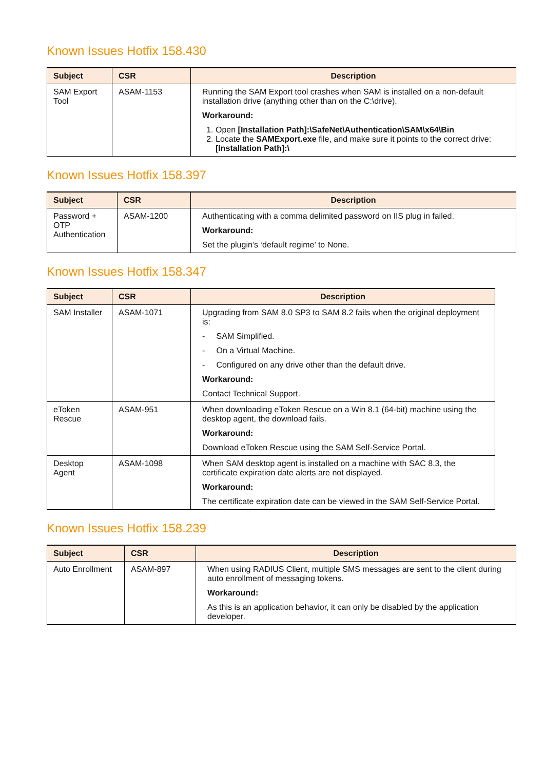Known Issues Hotfix 158.430
| Subject | CSR | Description |
| --- | --- | --- |
| SAM Export Tool | ASAM-1153 | Running the SAM Export tool crashes when SAM is installed on a non-default installation drive (anything other than on the C:\drive). Workaround: 1. Open [Installation Path]:\SafeNet\Authentication\SAM\x64\Bin 2. Locate the SAMExport.exe file, and make sure it points to the correct drive: [Installation Path]:\ |
Known Issues Hotfix 158.397
| Subject | CSR | Description |
| --- | --- | --- |
| Password + OTP Authentication | ASAM-1200 | Authenticating with a comma delimited password on IIS plug in failed. Workaround: Set the plugin’s ‘default regime’ to None. |
Known Issues Hotfix 158.347
| Subject | CSR | Description |
| --- | --- | --- |
| SAM Installer | ASAM-1071 | Upgrading from SAM 8.0 SP3 to SAM 8.2 fails when the original deployment is: - SAM Simplified. - On a Virtual Machine. - Configured on any drive other than the default drive. Workaround: Contact Technical Support. |
| eToken Rescue | ASAM-951 | When downloading eToken Rescue on a Win 8.1 (64-bit) machine using the desktop agent, the download fails. Workaround: Download eToken Rescue using the SAM Self-Service Portal. |
| Desktop Agent | ASAM-1098 | When SAM desktop agent is installed on a machine with SAC 8.3, the certificate expiration date alerts are not displayed. Workaround: The certificate expiration date can be viewed in the SAM Self-Service Portal. |
Known Issues Hotfix 158.239
| Subject | CSR | Description |
| --- | --- | --- |
| Auto Enrollment | ASAM-897 | When using RADIUS Client, multiple SMS messages are sent to the client during auto enrollment of messaging tokens. Workaround: As this is an application behavior, it can only be disabled by the application developer. |